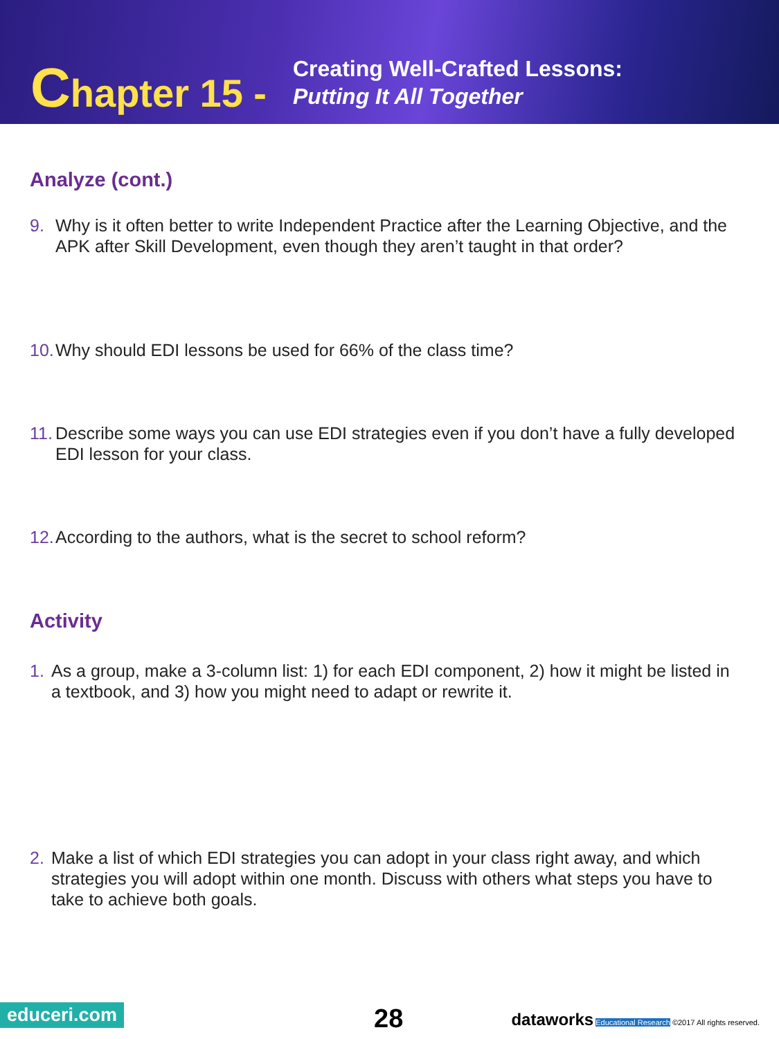Chapter 15 -
Creating Well-Crafted Lessons:
Putting It All Together
Analyze (cont.)
9. Why is it often better to write Independent Practice after the Learning Objective, and the APK after Skill Development, even though they aren’t taught in that order?
10. Why should EDI lessons be used for 66% of the class time?
11. Describe some ways you can use EDI strategies even if you don’t have a fully developed EDI lesson for your class.
12. According to the authors, what is the secret to school reform?
Activity
1. As a group, make a 3-column list: 1) for each EDI component, 2) how it might be listed in a textbook, and 3) how you might need to adapt or rewrite it.
2. Make a list of which EDI strategies you can adopt in your class right away, and which strategies you will adopt within one month. Discuss with others what steps you have to take to achieve both goals.
educeri.com 28
dataworks Educational Research ©2017 All rights reserved.